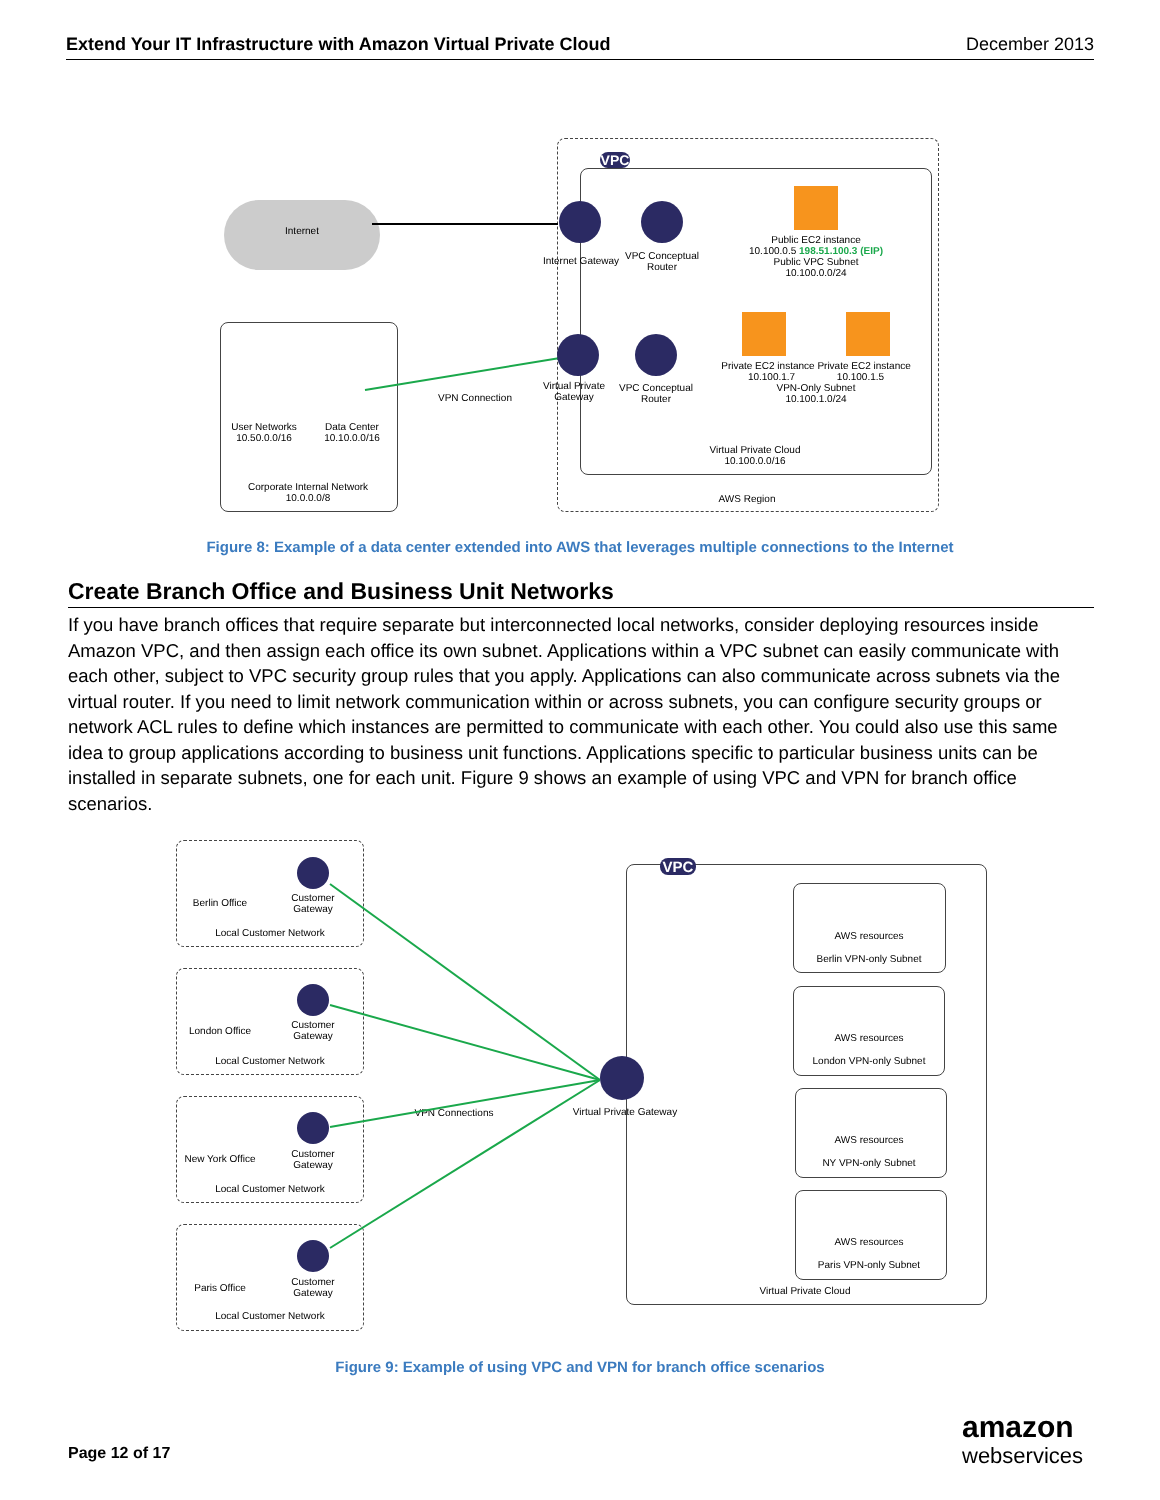Extend Your IT Infrastructure with Amazon Virtual Private Cloud December 2013
Internet
User Networks
10.50.0.0/16
Data Center
10.10.0.0/16
Corporate Internal Network
10.0.0.0/8
VPN Connection
VPC
Internet Gateway
VPC Conceptual Router
Public EC2 instance
10.100.0.5 198.51.100.3 (EIP)
Public VPC Subnet
10.100.0.0/24
Private EC2 instance Private EC2 instance
10.100.1.7 10.100.1.5
VPN-Only Subnet
10.100.1.0/24
Virtual Private Gateway
VPC Conceptual Router
Virtual Private Cloud
10.100.0.0/16
AWS Region
Figure 8: Example of a data center extended into AWS that leverages multiple connections to the Internet
Create Branch Office and Business Unit Networks
If you have branch offices that require separate but interconnected local networks, consider deploying resources inside Amazon VPC, and then assign each office its own subnet. Applications within a VPC subnet can easily communicate with each other, subject to VPC security group rules that you apply. Applications can also communicate across subnets via the virtual router. If you need to limit network communication within or across subnets, you can configure security groups or network ACL rules to define which instances are permitted to communicate with each other. You could also use this same idea to group applications according to business unit functions. Applications specific to particular business units can be installed in separate subnets, one for each unit. Figure 9 shows an example of using VPC and VPN for branch office scenarios.
Berlin Office
Customer Gateway
Local Customer Network
London Office
Customer Gateway
Local Customer Network
New York Office
Customer Gateway
Local Customer Network
Paris Office
Customer Gateway
Local Customer Network
VPN Connections
Virtual Private Gateway
VPC
AWS resources
Berlin VPN-only Subnet
AWS resources
London VPN-only Subnet
AWS resources
NY VPN-only Subnet
AWS resources
Paris VPN-only Subnet
Virtual Private Cloud
Figure 9: Example of using VPC and VPN for branch office scenarios
Page 12 of 17
amazon
webservices